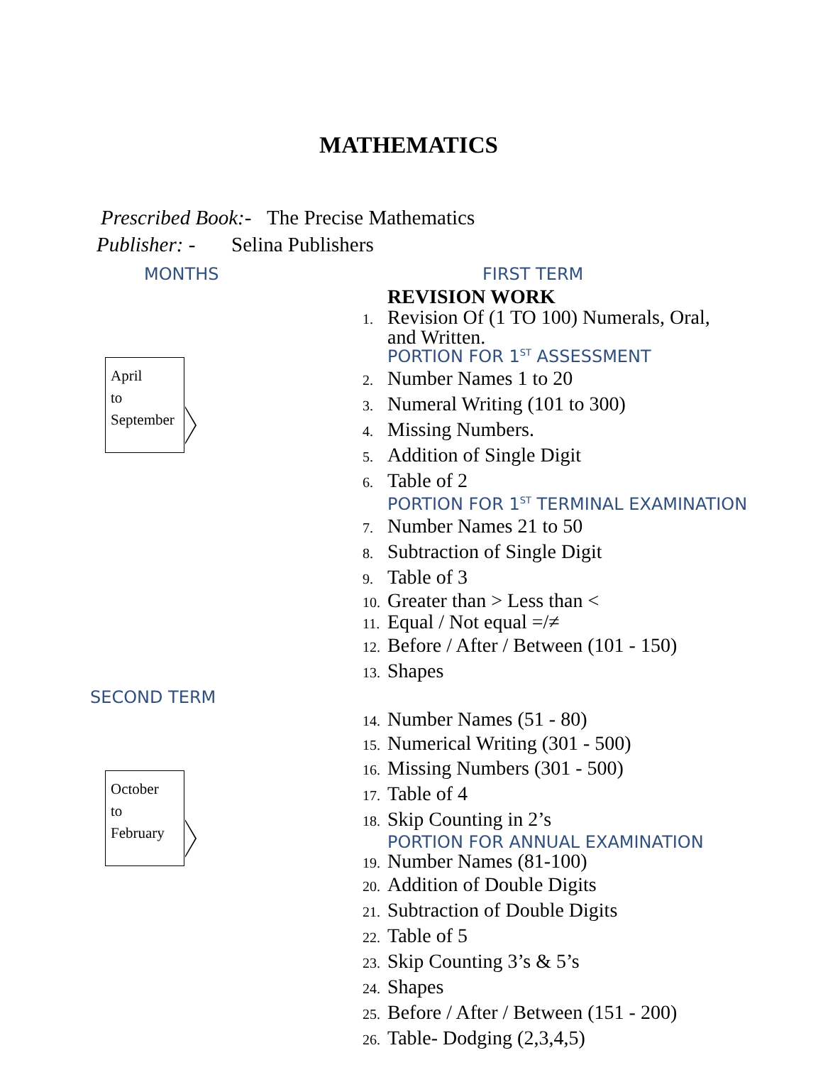MATHEMATICS
Prescribed Book:- The Precise Mathematics
Publisher: - Selina Publishers
MONTHS FIRST TERM
April
to
September
SECOND TERM
October
to
February
REVISION WORK
1. Revision Of (1 TO 100) Numerals, Oral,
and Written.
PORTION FOR 1<sup>ST</sup> ASSESSMENT
2. Number Names 1 to 20
3. Numeral Writing (101 to 300)
4. Missing Numbers.
5. Addition of Single Digit
6. Table of 2
PORTION FOR 1<sup>ST</sup> TERMINAL EXAMINATION
7. Number Names 21 to 50
8. Subtraction of Single Digit
9. Table of 3
10. Greater than > Less than <
11. Equal / Not equal =/≠
12. Before / After / Between (101 - 150)
13. Shapes
14. Number Names (51 - 80)
15. Numerical Writing (301 - 500)
16. Missing Numbers (301 - 500)
17. Table of 4
18. Skip Counting in 2’s
PORTION FOR ANNUAL EXAMINATION
19. Number Names (81-100)
20. Addition of Double Digits
21. Subtraction of Double Digits
22. Table of 5
23. Skip Counting 3’s & 5’s
24. Shapes
25. Before / After / Between (151 - 200)
26. Table- Dodging (2,3,4,5)